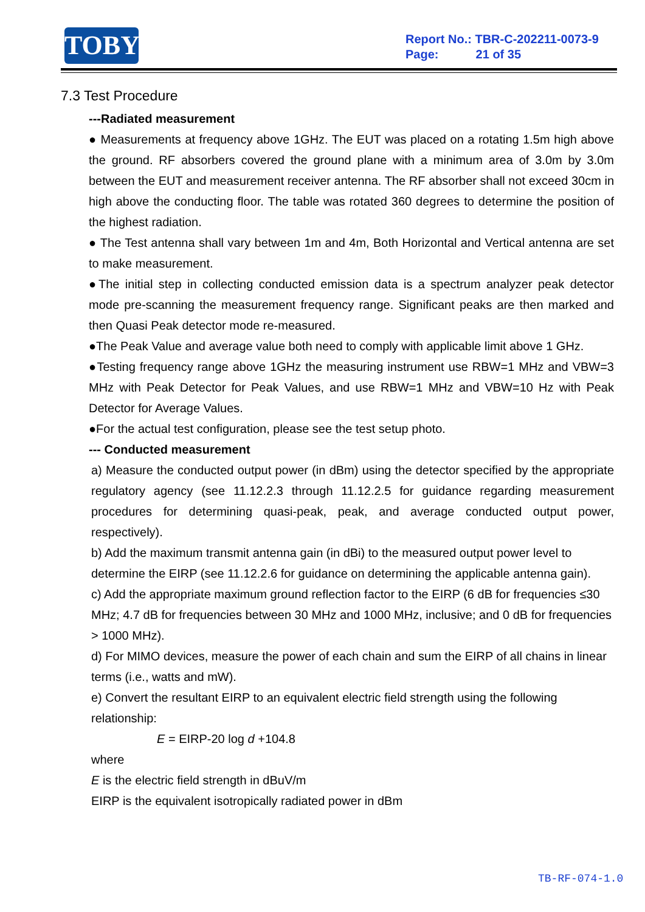TOBY
Report No.: TBR-C-202211-0073-9
Page: 21 of 35
7.3 Test Procedure
---Radiated measurement
● Measurements at frequency above 1GHz. The EUT was placed on a rotating 1.5m high above the ground. RF absorbers covered the ground plane with a minimum area of 3.0m by 3.0m between the EUT and measurement receiver antenna. The RF absorber shall not exceed 30cm in high above the conducting floor. The table was rotated 360 degrees to determine the position of the highest radiation.
● The Test antenna shall vary between 1m and 4m, Both Horizontal and Vertical antenna are set to make measurement.
●The initial step in collecting conducted emission data is a spectrum analyzer peak detector mode pre-scanning the measurement frequency range. Significant peaks are then marked and then Quasi Peak detector mode re-measured.
●The Peak Value and average value both need to comply with applicable limit above 1 GHz.
●Testing frequency range above 1GHz the measuring instrument use RBW=1 MHz and VBW=3 MHz with Peak Detector for Peak Values, and use RBW=1 MHz and VBW=10 Hz with Peak Detector for Average Values.
●For the actual test configuration, please see the test setup photo.
--- Conducted measurement
a) Measure the conducted output power (in dBm) using the detector specified by the appropriate regulatory agency (see 11.12.2.3 through 11.12.2.5 for guidance regarding measurement procedures for determining quasi-peak, peak, and average conducted output power, respectively).
b) Add the maximum transmit antenna gain (in dBi) to the measured output power level to determine the EIRP (see 11.12.2.6 for guidance on determining the applicable antenna gain).
c) Add the appropriate maximum ground reflection factor to the EIRP (6 dB for frequencies ≤30 MHz; 4.7 dB for frequencies between 30 MHz and 1000 MHz, inclusive; and 0 dB for frequencies > 1000 MHz).
d) For MIMO devices, measure the power of each chain and sum the EIRP of all chains in linear terms (i.e., watts and mW).
e) Convert the resultant EIRP to an equivalent electric field strength using the following relationship:
E = EIRP-20 log d +104.8
where
E is the electric field strength in dBuV/m
EIRP is the equivalent isotropically radiated power in dBm
TB-RF-074-1.0